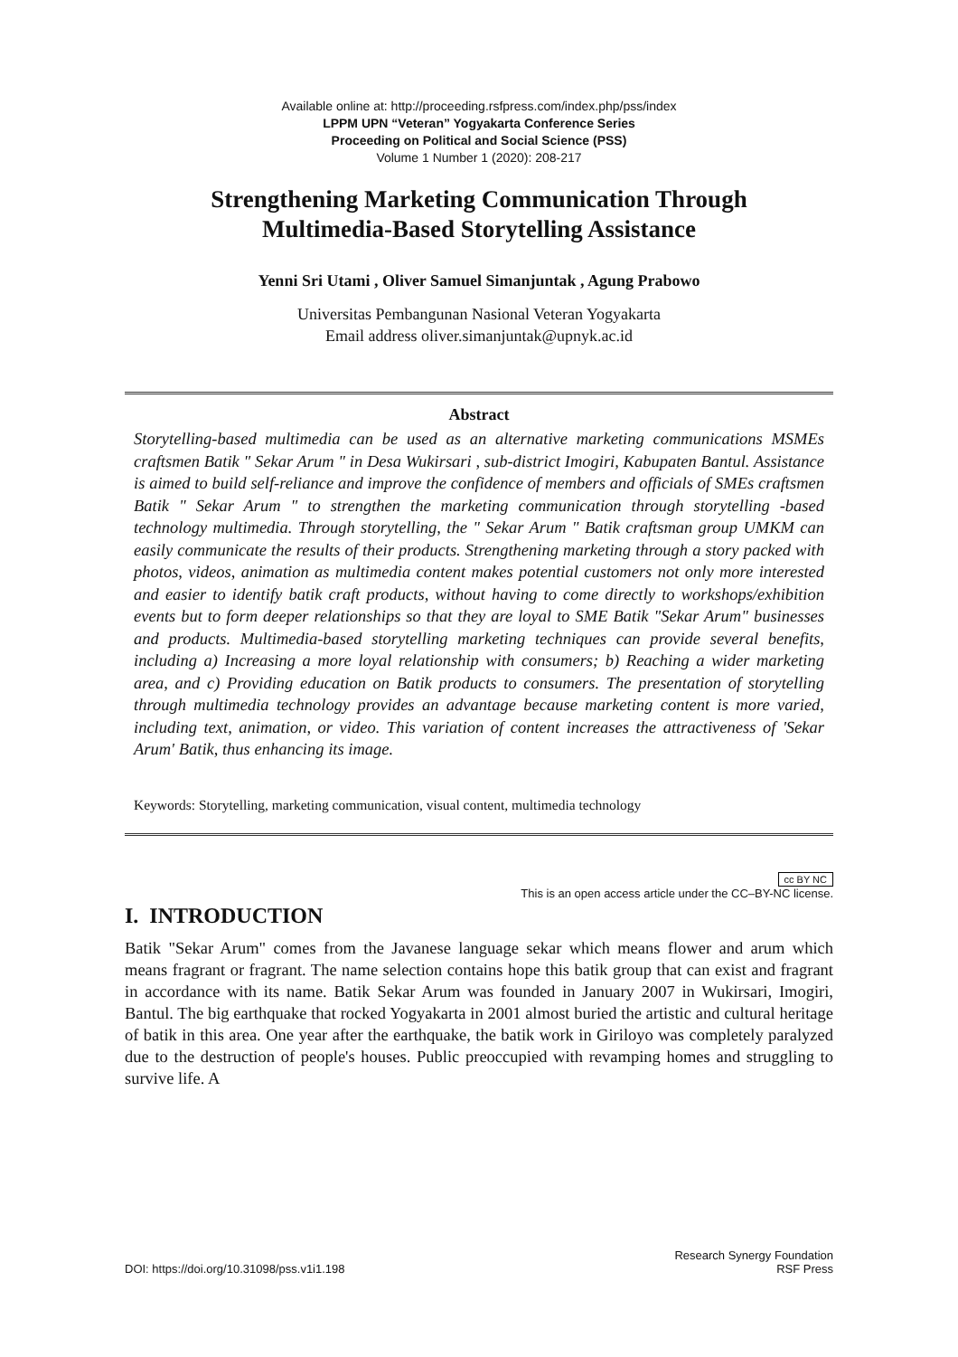Available online at: http://proceeding.rsfpress.com/index.php/pss/index
LPPM UPN “Veteran” Yogyakarta Conference Series
Proceeding on Political and Social Science (PSS)
Volume 1 Number 1 (2020): 208-217
Strengthening Marketing Communication Through
Multimedia-Based Storytelling Assistance
Yenni Sri Utami , Oliver Samuel Simanjuntak , Agung Prabowo
Universitas Pembangunan Nasional Veteran Yogyakarta
Email address oliver.simanjuntak@upnyk.ac.id
Abstract
Storytelling-based multimedia can be used as an alternative marketing communications MSMEs craftsmen Batik " Sekar Arum " in Desa Wukirsari , sub-district Imogiri, Kabupaten Bantul. Assistance is aimed to build self-reliance and improve the confidence of members and officials of SMEs craftsmen Batik " Sekar Arum " to strengthen the marketing communication through storytelling -based technology multimedia. Through storytelling, the " Sekar Arum " Batik craftsman group UMKM can easily communicate the results of their products. Strengthening marketing through a story packed with photos, videos, animation as multimedia content makes potential customers not only more interested and easier to identify batik craft products, without having to come directly to workshops/exhibition events but to form deeper relationships so that they are loyal to SME Batik "Sekar Arum" businesses and products. Multimedia-based storytelling marketing techniques can provide several benefits, including a) Increasing a more loyal relationship with consumers; b) Reaching a wider marketing area, and c) Providing education on Batik products to consumers. The presentation of storytelling through multimedia technology provides an advantage because marketing content is more varied, including text, animation, or video. This variation of content increases the attractiveness of 'Sekar Arum' Batik, thus enhancing its image.
Keywords: Storytelling, marketing communication, visual content, multimedia technology
cc BY NC
This is an open access article under the CC–BY-NC license.
I. INTRODUCTION
Batik "Sekar Arum" comes from the Javanese language sekar which means flower and arum which means fragrant or fragrant. The name selection contains hope this batik group that can exist and fragrant in accordance with its name. Batik Sekar Arum was founded in January 2007 in Wukirsari, Imogiri, Bantul. The big earthquake that rocked Yogyakarta in 2001 almost buried the artistic and cultural heritage of batik in this area. One year after the earthquake, the batik work in Giriloyo was completely paralyzed due to the destruction of people's houses. Public preoccupied with revamping homes and struggling to survive life. A
DOI: https://doi.org/10.31098/pss.v1i1.198 Research Synergy Foundation
RSF Press